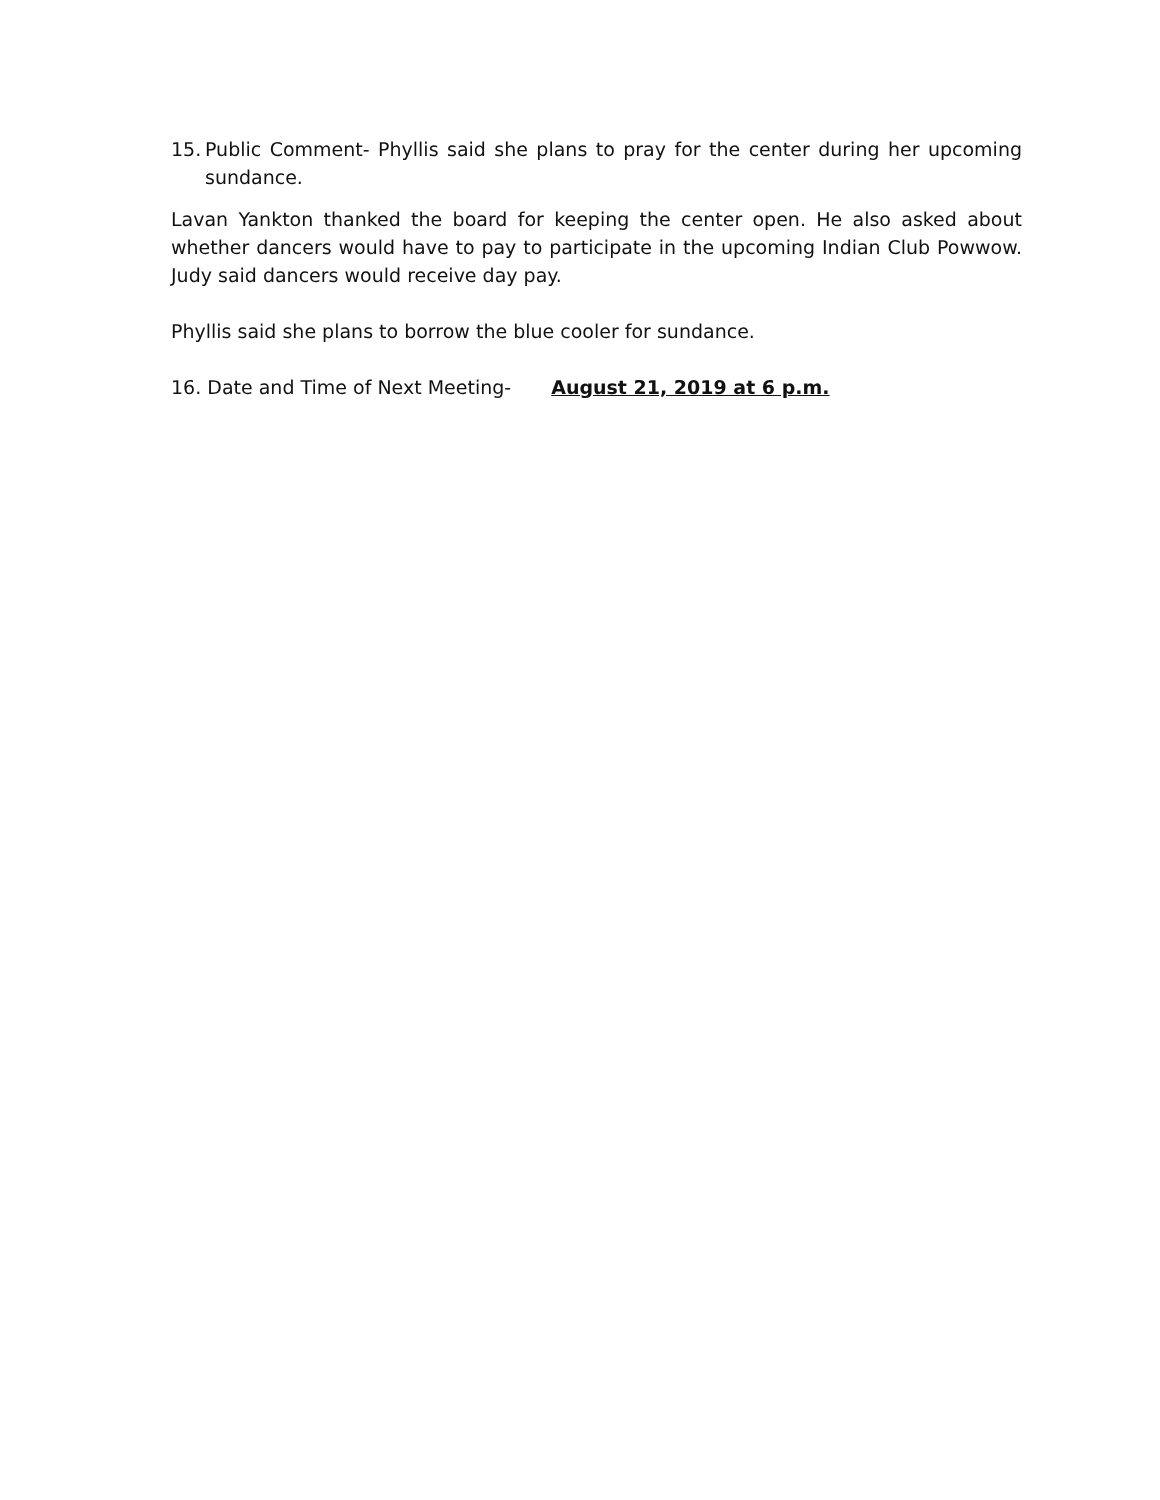15.
Public Comment- Phyllis said she plans to pray for the center during her upcoming sundance.
Lavan Yankton thanked the board for keeping the center open. He also asked about whether dancers would have to pay to participate in the upcoming Indian Club Powwow. Judy said dancers would receive day pay.
Phyllis said she plans to borrow the blue cooler for sundance.
16. Date and Time of Next Meeting- August 21, 2019 at 6 p.m.